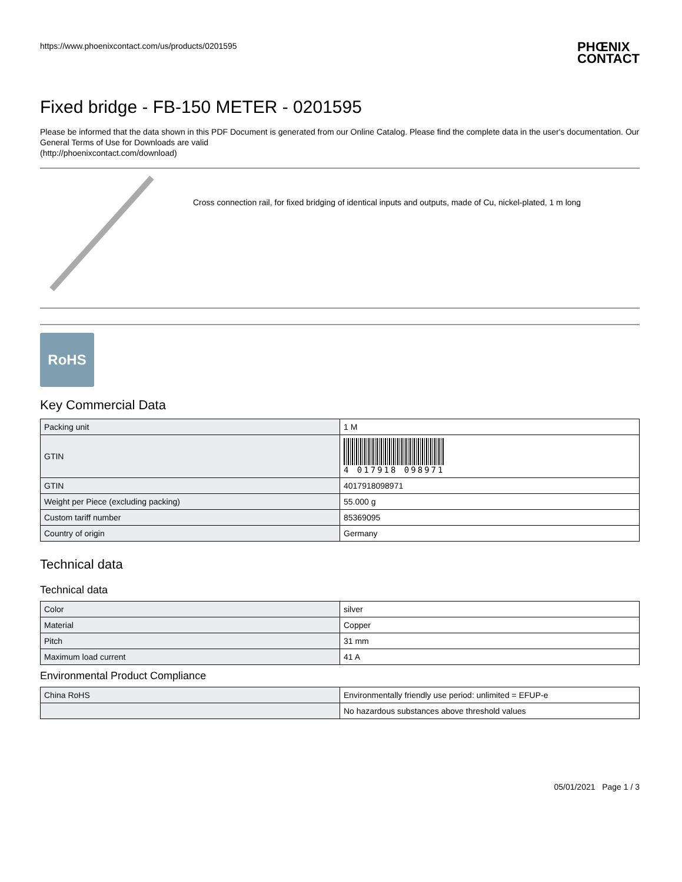https://www.phoenixcontact.com/us/products/0201595
PHŒNIX
CONTACT
Fixed bridge - FB-150 METER - 0201595
Please be informed that the data shown in this PDF Document is generated from our Online Catalog. Please find the complete data in the user's documentation. Our General Terms of Use for Downloads are valid
(http://phoenixcontact.com/download)
Cross connection rail, for fixed bridging of identical inputs and outputs, made of Cu, nickel-plated, 1 m long
RoHS
Key Commercial Data
| Packing unit | 1 M |
| GTIN | 4 017918 098971 |
| GTIN | 4017918098971 |
| Weight per Piece (excluding packing) | 55.000 g |
| Custom tariff number | 85369095 |
| Country of origin | Germany |
Technical data
Technical data
| Color | silver |
| Material | Copper |
| Pitch | 31 mm |
| Maximum load current | 41 A |
Environmental Product Compliance
| China RoHS | Environmentally friendly use period: unlimited = EFUP-e |
| | No hazardous substances above threshold values |
05/01/2021 Page 1 / 3